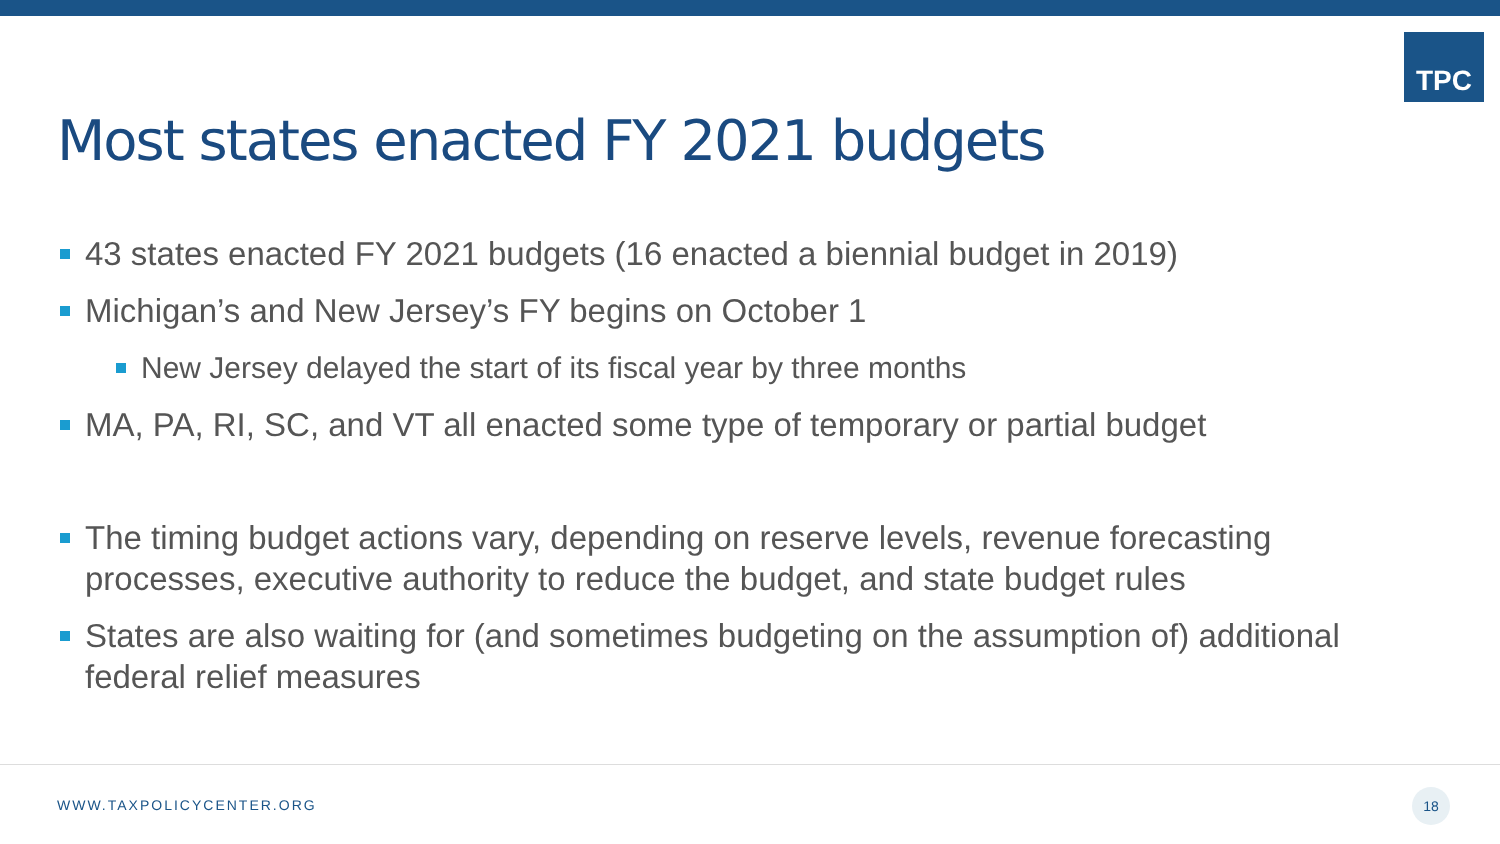TPC
Most states enacted FY 2021 budgets
43 states enacted FY 2021 budgets (16 enacted a biennial budget in 2019)
Michigan’s and New Jersey’s FY begins on October 1
New Jersey delayed the start of its fiscal year by three months
MA, PA, RI, SC, and VT all enacted some type of temporary or partial budget
The timing budget actions vary, depending on reserve levels, revenue forecasting processes, executive authority to reduce the budget, and state budget rules
States are also waiting for (and sometimes budgeting on the assumption of) additional federal relief measures
WWW.TAXPOLICYCENTER.ORG
18